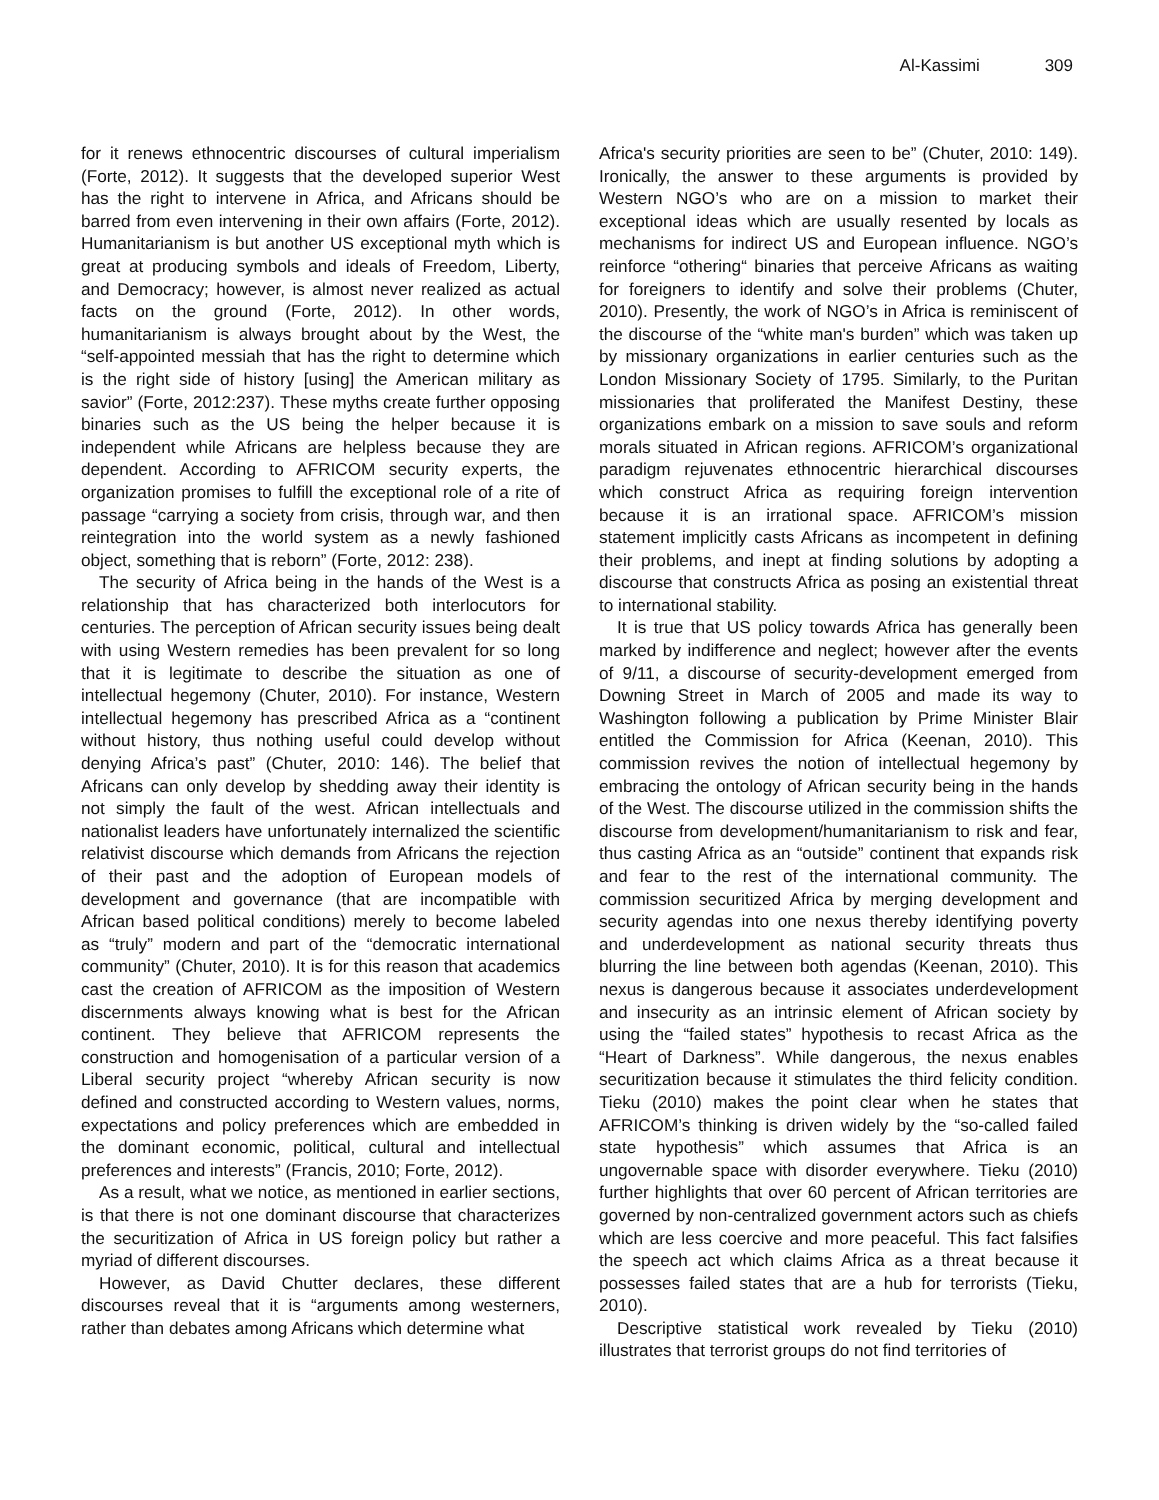Al-Kassimi 309
for it renews ethnocentric discourses of cultural imperialism (Forte, 2012). It suggests that the developed superior West has the right to intervene in Africa, and Africans should be barred from even intervening in their own affairs (Forte, 2012). Humanitarianism is but another US exceptional myth which is great at producing symbols and ideals of Freedom, Liberty, and Democracy; however, is almost never realized as actual facts on the ground (Forte, 2012). In other words, humanitarianism is always brought about by the West, the “self-appointed messiah that has the right to determine which is the right side of history [using] the American military as savior” (Forte, 2012:237). These myths create further opposing binaries such as the US being the helper because it is independent while Africans are helpless because they are dependent. According to AFRICOM security experts, the organization promises to fulfill the exceptional role of a rite of passage “carrying a society from crisis, through war, and then reintegration into the world system as a newly fashioned object, something that is reborn” (Forte, 2012: 238).
The security of Africa being in the hands of the West is a relationship that has characterized both interlocutors for centuries. The perception of African security issues being dealt with using Western remedies has been prevalent for so long that it is legitimate to describe the situation as one of intellectual hegemony (Chuter, 2010). For instance, Western intellectual hegemony has prescribed Africa as a “continent without history, thus nothing useful could develop without denying Africa’s past” (Chuter, 2010: 146). The belief that Africans can only develop by shedding away their identity is not simply the fault of the west. African intellectuals and nationalist leaders have unfortunately internalized the scientific relativist discourse which demands from Africans the rejection of their past and the adoption of European models of development and governance (that are incompatible with African based political conditions) merely to become labeled as “truly” modern and part of the “democratic international community” (Chuter, 2010). It is for this reason that academics cast the creation of AFRICOM as the imposition of Western discernments always knowing what is best for the African continent. They believe that AFRICOM represents the construction and homogenisation of a particular version of a Liberal security project “whereby African security is now defined and constructed according to Western values, norms, expectations and policy preferences which are embedded in the dominant economic, political, cultural and intellectual preferences and interests” (Francis, 2010; Forte, 2012).
As a result, what we notice, as mentioned in earlier sections, is that there is not one dominant discourse that characterizes the securitization of Africa in US foreign policy but rather a myriad of different discourses.
However, as David Chutter declares, these different discourses reveal that it is “arguments among westerners, rather than debates among Africans which determine what
Africa's security priorities are seen to be” (Chuter, 2010: 149). Ironically, the answer to these arguments is provided by Western NGO’s who are on a mission to market their exceptional ideas which are usually resented by locals as mechanisms for indirect US and European influence. NGO’s reinforce “othering“ binaries that perceive Africans as waiting for foreigners to identify and solve their problems (Chuter, 2010). Presently, the work of NGO’s in Africa is reminiscent of the discourse of the “white man's burden” which was taken up by missionary organizations in earlier centuries such as the London Missionary Society of 1795. Similarly, to the Puritan missionaries that proliferated the Manifest Destiny, these organizations embark on a mission to save souls and reform morals situated in African regions. AFRICOM’s organizational paradigm rejuvenates ethnocentric hierarchical discourses which construct Africa as requiring foreign intervention because it is an irrational space. AFRICOM’s mission statement implicitly casts Africans as incompetent in defining their problems, and inept at finding solutions by adopting a discourse that constructs Africa as posing an existential threat to international stability.
It is true that US policy towards Africa has generally been marked by indifference and neglect; however after the events of 9/11, a discourse of security-development emerged from Downing Street in March of 2005 and made its way to Washington following a publication by Prime Minister Blair entitled the Commission for Africa (Keenan, 2010). This commission revives the notion of intellectual hegemony by embracing the ontology of African security being in the hands of the West. The discourse utilized in the commission shifts the discourse from development/humanitarianism to risk and fear, thus casting Africa as an “outside” continent that expands risk and fear to the rest of the international community. The commission securitized Africa by merging development and security agendas into one nexus thereby identifying poverty and underdevelopment as national security threats thus blurring the line between both agendas (Keenan, 2010). This nexus is dangerous because it associates underdevelopment and insecurity as an intrinsic element of African society by using the “failed states” hypothesis to recast Africa as the “Heart of Darkness”. While dangerous, the nexus enables securitization because it stimulates the third felicity condition. Tieku (2010) makes the point clear when he states that AFRICOM’s thinking is driven widely by the “so-called failed state hypothesis” which assumes that Africa is an ungovernable space with disorder everywhere. Tieku (2010) further highlights that over 60 percent of African territories are governed by non-centralized government actors such as chiefs which are less coercive and more peaceful. This fact falsifies the speech act which claims Africa as a threat because it possesses failed states that are a hub for terrorists (Tieku, 2010).
Descriptive statistical work revealed by Tieku (2010) illustrates that terrorist groups do not find territories of